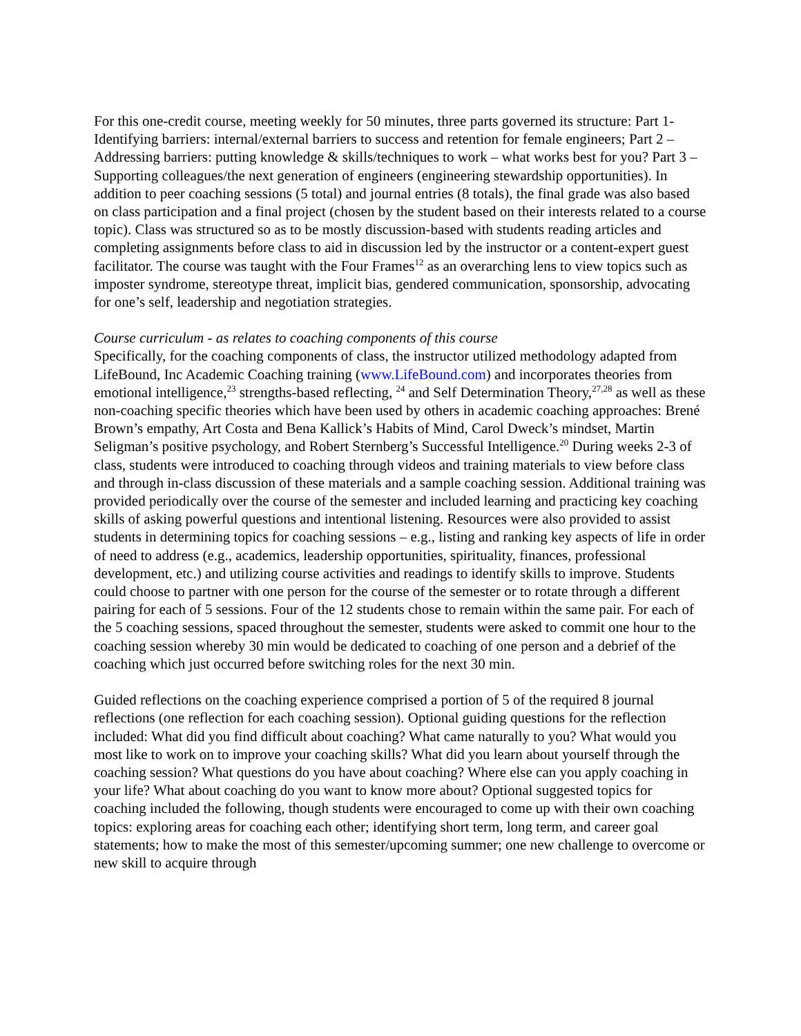For this one-credit course, meeting weekly for 50 minutes, three parts governed its structure: Part 1- Identifying barriers: internal/external barriers to success and retention for female engineers; Part 2 – Addressing barriers: putting knowledge & skills/techniques to work – what works best for you? Part 3 –Supporting colleagues/the next generation of engineers (engineering stewardship opportunities). In addition to peer coaching sessions (5 total) and journal entries (8 totals), the final grade was also based on class participation and a final project (chosen by the student based on their interests related to a course topic). Class was structured so as to be mostly discussion-based with students reading articles and completing assignments before class to aid in discussion led by the instructor or a content-expert guest facilitator. The course was taught with the Four Frames<sup>12</sup> as an overarching lens to view topics such as imposter syndrome, stereotype threat, implicit bias, gendered communication, sponsorship, advocating for one’s self, leadership and negotiation strategies.
Course curriculum - as relates to coaching components of this course
Specifically, for the coaching components of class, the instructor utilized methodology adapted from LifeBound, Inc Academic Coaching training (www.LifeBound.com) and incorporates theories from emotional intelligence,<sup>23</sup> strengths-based reflecting, <sup>24</sup> and Self Determination Theory,<sup>27,28</sup> as well as these non-coaching specific theories which have been used by others in academic coaching approaches: Brené Brown’s empathy, Art Costa and Bena Kallick’s Habits of Mind, Carol Dweck’s mindset, Martin Seligman’s positive psychology, and Robert Sternberg’s Successful Intelligence.<sup>20</sup> During weeks 2-3 of class, students were introduced to coaching through videos and training materials to view before class and through in-class discussion of these materials and a sample coaching session. Additional training was provided periodically over the course of the semester and included learning and practicing key coaching skills of asking powerful questions and intentional listening. Resources were also provided to assist students in determining topics for coaching sessions – e.g., listing and ranking key aspects of life in order of need to address (e.g., academics, leadership opportunities, spirituality, finances, professional development, etc.) and utilizing course activities and readings to identify skills to improve. Students could choose to partner with one person for the course of the semester or to rotate through a different pairing for each of 5 sessions. Four of the 12 students chose to remain within the same pair. For each of the 5 coaching sessions, spaced throughout the semester, students were asked to commit one hour to the coaching session whereby 30 min would be dedicated to coaching of one person and a debrief of the coaching which just occurred before switching roles for the next 30 min.
Guided reflections on the coaching experience comprised a portion of 5 of the required 8 journal reflections (one reflection for each coaching session). Optional guiding questions for the reflection included: What did you find difficult about coaching? What came naturally to you? What would you most like to work on to improve your coaching skills? What did you learn about yourself through the coaching session? What questions do you have about coaching? Where else can you apply coaching in your life? What about coaching do you want to know more about? Optional suggested topics for coaching included the following, though students were encouraged to come up with their own coaching topics: exploring areas for coaching each other; identifying short term, long term, and career goal statements; how to make the most of this semester/upcoming summer; one new challenge to overcome or new skill to acquire through